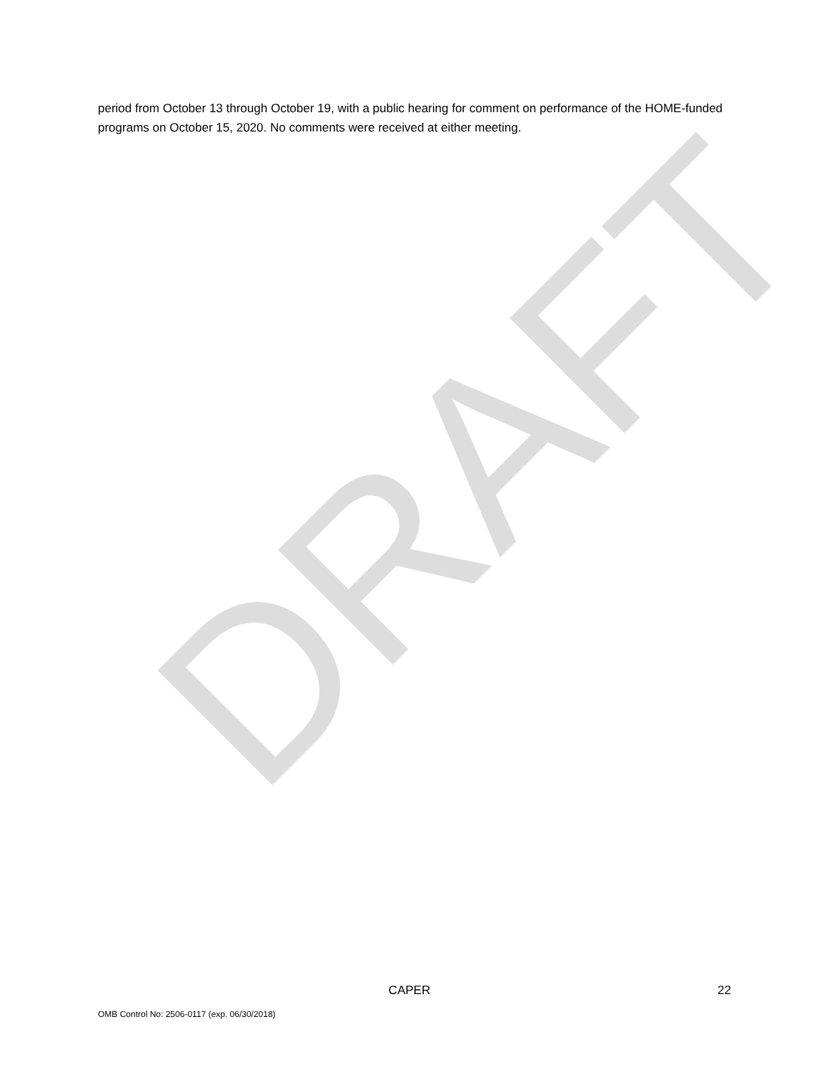DRAFT
period from October 13 through October 19, with a public hearing for comment on performance of the HOME-funded programs on October 15, 2020. No comments were received at either meeting.
. CAPER 22
OMB Control No: 2506-0117 (exp. 06/30/2018)